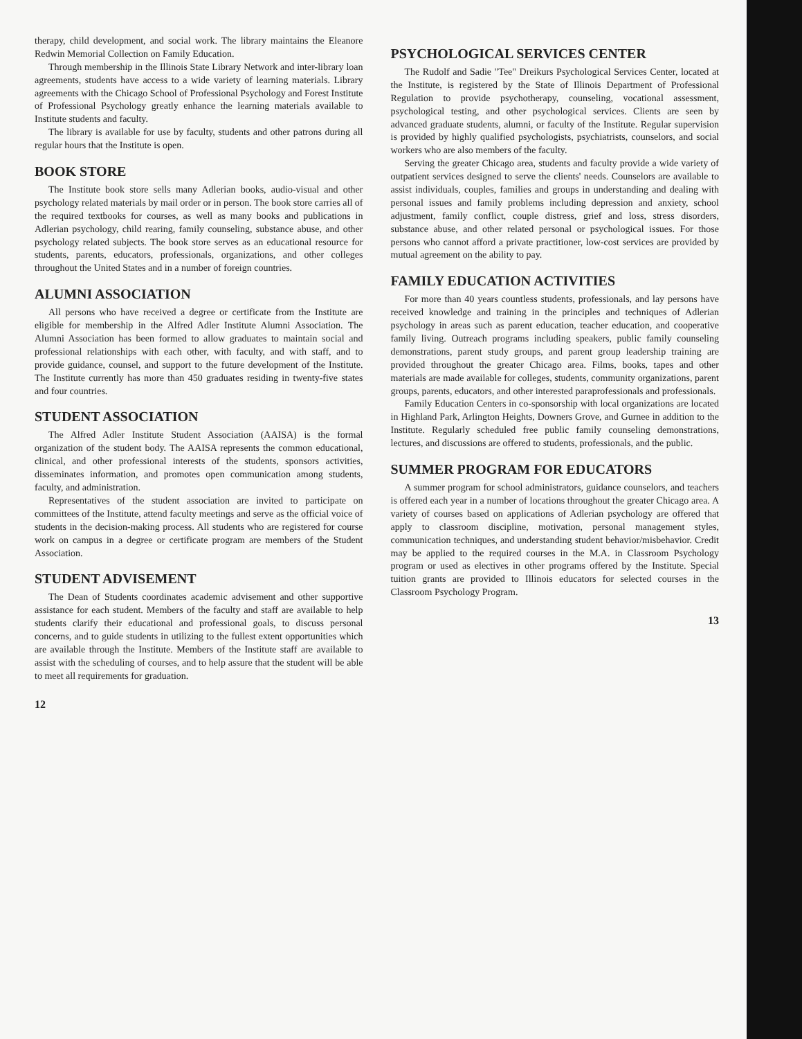therapy, child development, and social work. The library maintains the Eleanore Redwin Memorial Collection on Family Education.
Through membership in the Illinois State Library Network and inter-library loan agreements, students have access to a wide variety of learning materials. Library agreements with the Chicago School of Professional Psychology and Forest Institute of Professional Psychology greatly enhance the learning materials available to Institute students and faculty.
The library is available for use by faculty, students and other patrons during all regular hours that the Institute is open.
BOOK STORE
The Institute book store sells many Adlerian books, audio-visual and other psychology related materials by mail order or in person. The book store carries all of the required textbooks for courses, as well as many books and publications in Adlerian psychology, child rearing, family counseling, substance abuse, and other psychology related subjects. The book store serves as an educational resource for students, parents, educators, professionals, organizations, and other colleges throughout the United States and in a number of foreign countries.
ALUMNI ASSOCIATION
All persons who have received a degree or certificate from the Institute are eligible for membership in the Alfred Adler Institute Alumni Association. The Alumni Association has been formed to allow graduates to maintain social and professional relationships with each other, with faculty, and with staff, and to provide guidance, counsel, and support to the future development of the Institute. The Institute currently has more than 450 graduates residing in twenty-five states and four countries.
STUDENT ASSOCIATION
The Alfred Adler Institute Student Association (AAISA) is the formal organization of the student body. The AAISA represents the common educational, clinical, and other professional interests of the students, sponsors activities, disseminates information, and promotes open communication among students, faculty, and administration.
Representatives of the student association are invited to participate on committees of the Institute, attend faculty meetings and serve as the official voice of students in the decision-making process. All students who are registered for course work on campus in a degree or certificate program are members of the Student Association.
STUDENT ADVISEMENT
The Dean of Students coordinates academic advisement and other supportive assistance for each student. Members of the faculty and staff are available to help students clarify their educational and professional goals, to discuss personal concerns, and to guide students in utilizing to the fullest extent opportunities which are available through the Institute. Members of the Institute staff are available to assist with the scheduling of courses, and to help assure that the student will be able to meet all requirements for graduation.
12
PSYCHOLOGICAL SERVICES CENTER
The Rudolf and Sadie "Tee" Dreikurs Psychological Services Center, located at the Institute, is registered by the State of Illinois Department of Professional Regulation to provide psychotherapy, counseling, vocational assessment, psychological testing, and other psychological services. Clients are seen by advanced graduate students, alumni, or faculty of the Institute. Regular supervision is provided by highly qualified psychologists, psychiatrists, counselors, and social workers who are also members of the faculty.
Serving the greater Chicago area, students and faculty provide a wide variety of outpatient services designed to serve the clients' needs. Counselors are available to assist individuals, couples, families and groups in understanding and dealing with personal issues and family problems including depression and anxiety, school adjustment, family conflict, couple distress, grief and loss, stress disorders, substance abuse, and other related personal or psychological issues. For those persons who cannot afford a private practitioner, low-cost services are provided by mutual agreement on the ability to pay.
FAMILY EDUCATION ACTIVITIES
For more than 40 years countless students, professionals, and lay persons have received knowledge and training in the principles and techniques of Adlerian psychology in areas such as parent education, teacher education, and cooperative family living. Outreach programs including speakers, public family counseling demonstrations, parent study groups, and parent group leadership training are provided throughout the greater Chicago area. Films, books, tapes and other materials are made available for colleges, students, community organizations, parent groups, parents, educators, and other interested paraprofessionals and professionals.
Family Education Centers in co-sponsorship with local organizations are located in Highland Park, Arlington Heights, Downers Grove, and Gurnee in addition to the Institute. Regularly scheduled free public family counseling demonstrations, lectures, and discussions are offered to students, professionals, and the public.
SUMMER PROGRAM FOR EDUCATORS
A summer program for school administrators, guidance counselors, and teachers is offered each year in a number of locations throughout the greater Chicago area. A variety of courses based on applications of Adlerian psychology are offered that apply to classroom discipline, motivation, personal management styles, communication techniques, and understanding student behavior/misbehavior. Credit may be applied to the required courses in the M.A. in Classroom Psychology program or used as electives in other programs offered by the Institute. Special tuition grants are provided to Illinois educators for selected courses in the Classroom Psychology Program.
13